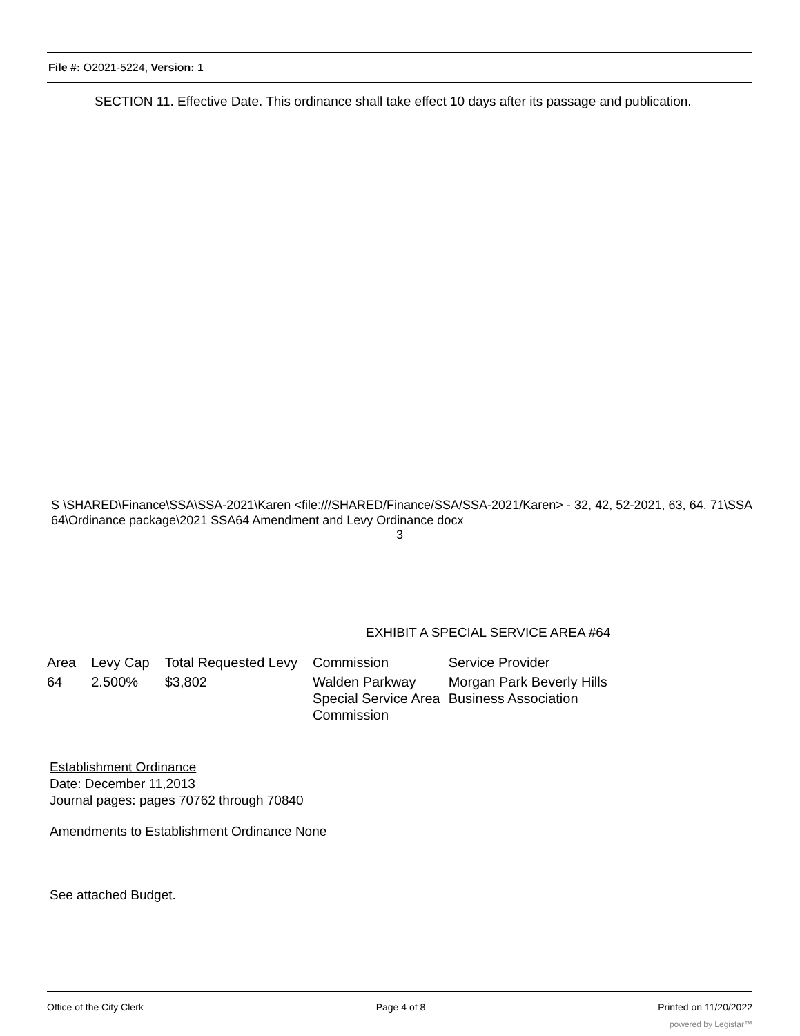File #: O2021-5224, Version: 1
SECTION 11. Effective Date. This ordinance shall take effect 10 days after its passage and publication.
S \SHARED\Finance\SSA\SSA-2021\Karen <file:///SHARED/Finance/SSA/SSA-2021/Karen> - 32, 42, 52-2021, 63, 64. 71\SSA 64\Ordinance package\2021 SSA64 Amendment and Levy Ordinance docx
3
EXHIBIT A SPECIAL SERVICE AREA #64
| Area | Levy Cap | Total Requested Levy | Commission | Service Provider |
| --- | --- | --- | --- | --- |
| 64 | 2.500% | $3,802 | Walden Parkway Special Service Area Commission | Morgan Park Beverly Hills Business Association |
Establishment Ordinance
Date: December 11,2013
Journal pages: pages 70762 through 70840
Amendments to Establishment Ordinance None
See attached Budget.
Office of the City Clerk Page 4 of 8 Printed on 11/20/2022
powered by Legistar™